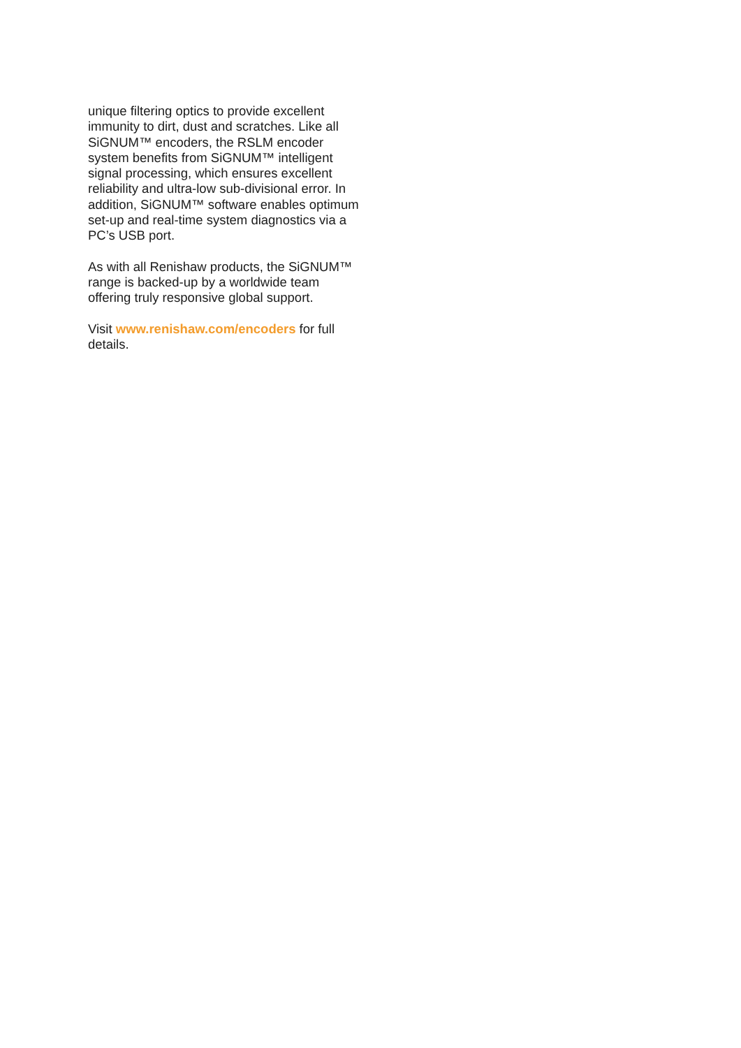unique filtering optics to provide excellent immunity to dirt, dust and scratches. Like all SiGNUM™ encoders, the RSLM encoder system benefits from SiGNUM™ intelligent signal processing, which ensures excellent reliability and ultra-low sub-divisional error. In addition, SiGNUM™ software enables optimum set-up and real-time system diagnostics via a PC’s USB port.
As with all Renishaw products, the SiGNUM™ range is backed-up by a worldwide team offering truly responsive global support.
Visit www.renishaw.com/encoders for full details.